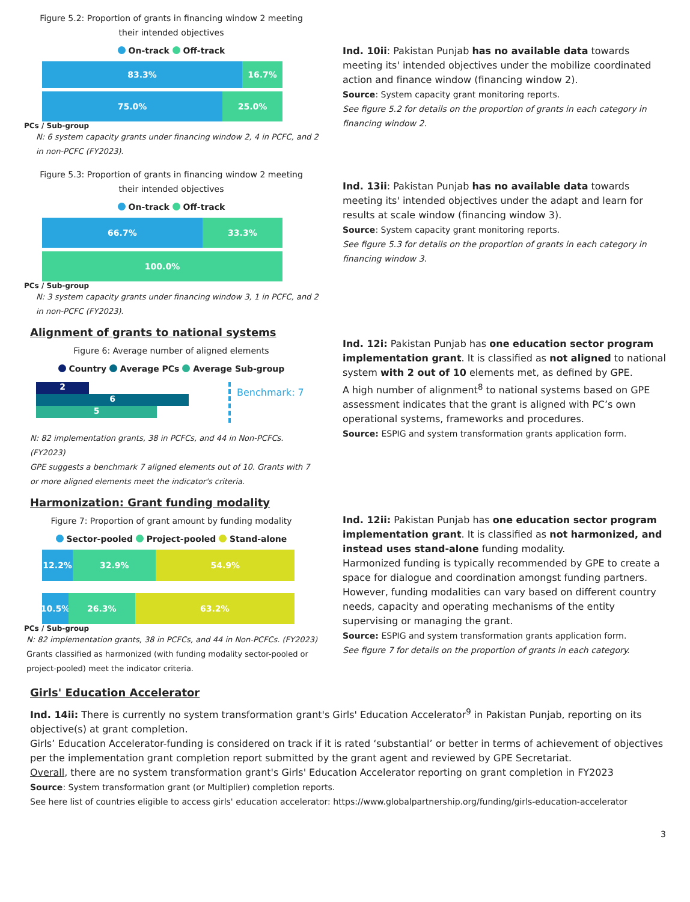Figure 5.2: Proportion of grants in financing window 2 meeting
their intended objectives
On-track Off-track
83.3% 16.7%
75.0% 25.0%
PCs / Sub-group
N: 6 system capacity grants under financing window 2, 4 in PCFC, and 2 in non-PCFC (FY2023).
Ind. 10ii: Pakistan Punjab has no available data towards meeting its' intended objectives under the mobilize coordinated action and finance window (financing window 2).
Source: System capacity grant monitoring reports.
See figure 5.2 for details on the proportion of grants in each category in financing window 2.
Figure 5.3: Proportion of grants in financing window 2 meeting
their intended objectives
On-track Off-track
66.7% 33.3%
100.0%
PCs / Sub-group
N: 3 system capacity grants under financing window 3, 1 in PCFC, and 2 in non-PCFC (FY2023).
Ind. 13ii: Pakistan Punjab has no available data towards meeting its' intended objectives under the adapt and learn for results at scale window (financing window 3).
Source: System capacity grant monitoring reports.
See figure 5.3 for details on the proportion of grants in each category in financing window 3.
Alignment of grants to national systems
Figure 6: Average number of aligned elements
Country Average PCs Average Sub-group
2
6
5
Benchmark: 7
N: 82 implementation grants, 38 in PCFCs, and 44 in Non-PCFCs. (FY2023)
GPE suggests a benchmark 7 aligned elements out of 10. Grants with 7 or more aligned elements meet the indicator's criteria.
Ind. 12i: Pakistan Punjab has one education sector program implementation grant. It is classified as not aligned to national system with 2 out of 10 elements met, as defined by GPE.
A high number of alignment<sup>8</sup> to national systems based on GPE assessment indicates that the grant is aligned with PC’s own operational systems, frameworks and procedures.
Source: ESPIG and system transformation grants application form.
Harmonization: Grant funding modality
Figure 7: Proportion of grant amount by funding modality
Sector-pooled Project-pooled Stand-alone
12.2% 32.9% 54.9%
10.5% 26.3% 63.2%
PCs / Sub-group
N: 82 implementation grants, 38 in PCFCs, and 44 in Non-PCFCs. (FY2023)
Grants classified as harmonized (with funding modality sector-pooled or project-pooled) meet the indicator criteria.
Ind. 12ii: Pakistan Punjab has one education sector program implementation grant. It is classified as not harmonized, and instead uses stand-alone funding modality.
Harmonized funding is typically recommended by GPE to create a space for dialogue and coordination amongst funding partners. However, funding modalities can vary based on different country needs, capacity and operating mechanisms of the entity supervising or managing the grant.
Source: ESPIG and system transformation grants application form.
See figure 7 for details on the proportion of grants in each category.
Girls' Education Accelerator
Ind. 14ii: There is currently no system transformation grant's Girls' Education Accelerator<sup>9</sup> in Pakistan Punjab, reporting on its objective(s) at grant completion.
Girls’ Education Accelerator-funding is considered on track if it is rated ‘substantial’ or better in terms of achievement of objectives per the implementation grant completion report submitted by the grant agent and reviewed by GPE Secretariat.
Overall, there are no system transformation grant's Girls' Education Accelerator reporting on grant completion in FY2023
Source: System transformation grant (or Multiplier) completion reports.
See here list of countries eligible to access girls' education accelerator: https://www.globalpartnership.org/funding/girls-education-accelerator
3